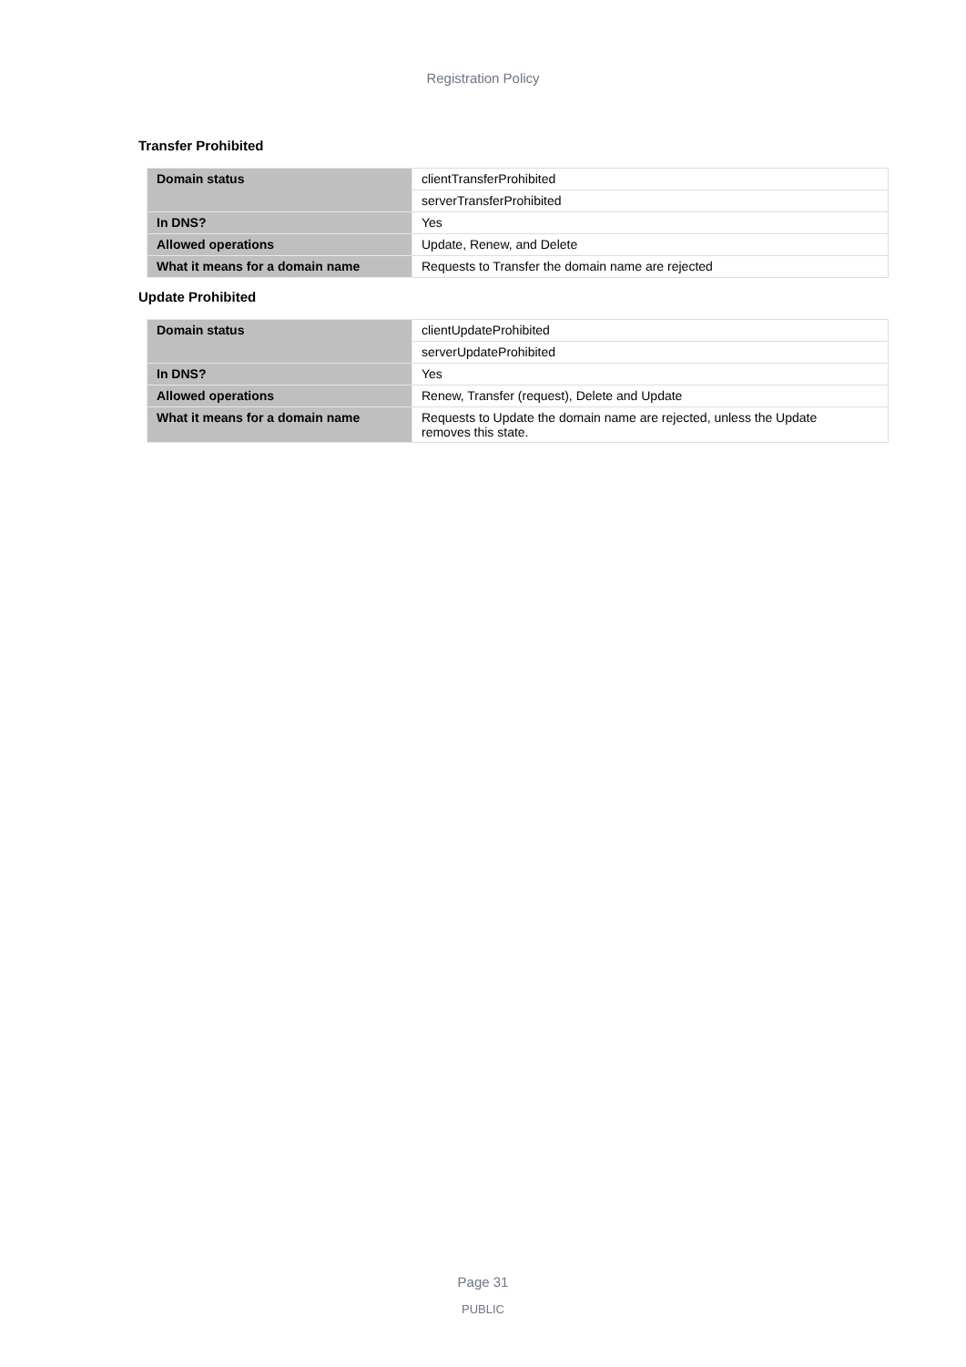Registration Policy
Transfer Prohibited
| Domain status | clientTransferProhibited |
| | serverTransferProhibited |
| In DNS? | Yes |
| Allowed operations | Update, Renew, and Delete |
| What it means for a domain name | Requests to Transfer the domain name are rejected |
Update Prohibited
| Domain status | clientUpdateProhibited |
| | serverUpdateProhibited |
| In DNS? | Yes |
| Allowed operations | Renew, Transfer (request), Delete and Update |
| What it means for a domain name | Requests to Update the domain name are rejected, unless the Update removes this state. |
Page 31
PUBLIC